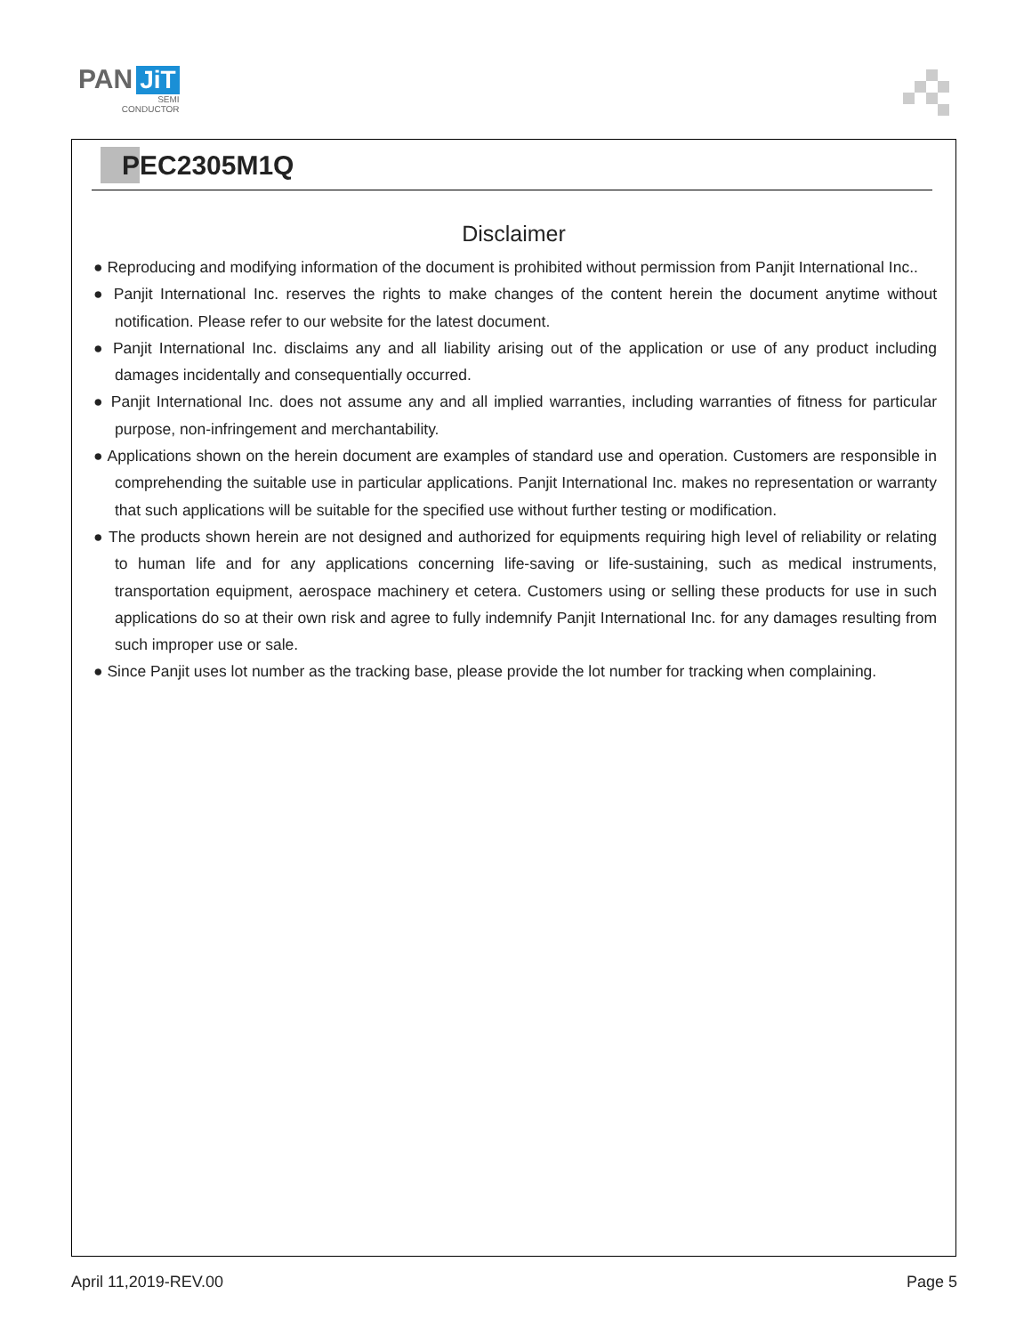PAN JiT
SEMI
CONDUCTOR
PEC2305M1Q
Disclaimer
● Reproducing and modifying information of the document is prohibited without permission from Panjit International Inc..
● Panjit International Inc. reserves the rights to make changes of the content herein the document anytime without notification. Please refer to our website for the latest document.
● Panjit International Inc. disclaims any and all liability arising out of the application or use of any product including damages incidentally and consequentially occurred.
● Panjit International Inc. does not assume any and all implied warranties, including warranties of fitness for particular purpose, non-infringement and merchantability.
● Applications shown on the herein document are examples of standard use and operation. Customers are responsible in comprehending the suitable use in particular applications. Panjit International Inc. makes no representation or warranty that such applications will be suitable for the specified use without further testing or modification.
● The products shown herein are not designed and authorized for equipments requiring high level of reliability or relating to human life and for any applications concerning life-saving or life-sustaining, such as medical instruments, transportation equipment, aerospace machinery et cetera. Customers using or selling these products for use in such applications do so at their own risk and agree to fully indemnify Panjit International Inc. for any damages resulting from such improper use or sale.
● Since Panjit uses lot number as the tracking base, please provide the lot number for tracking when complaining.
April 11,2019-REV.00 Page 5